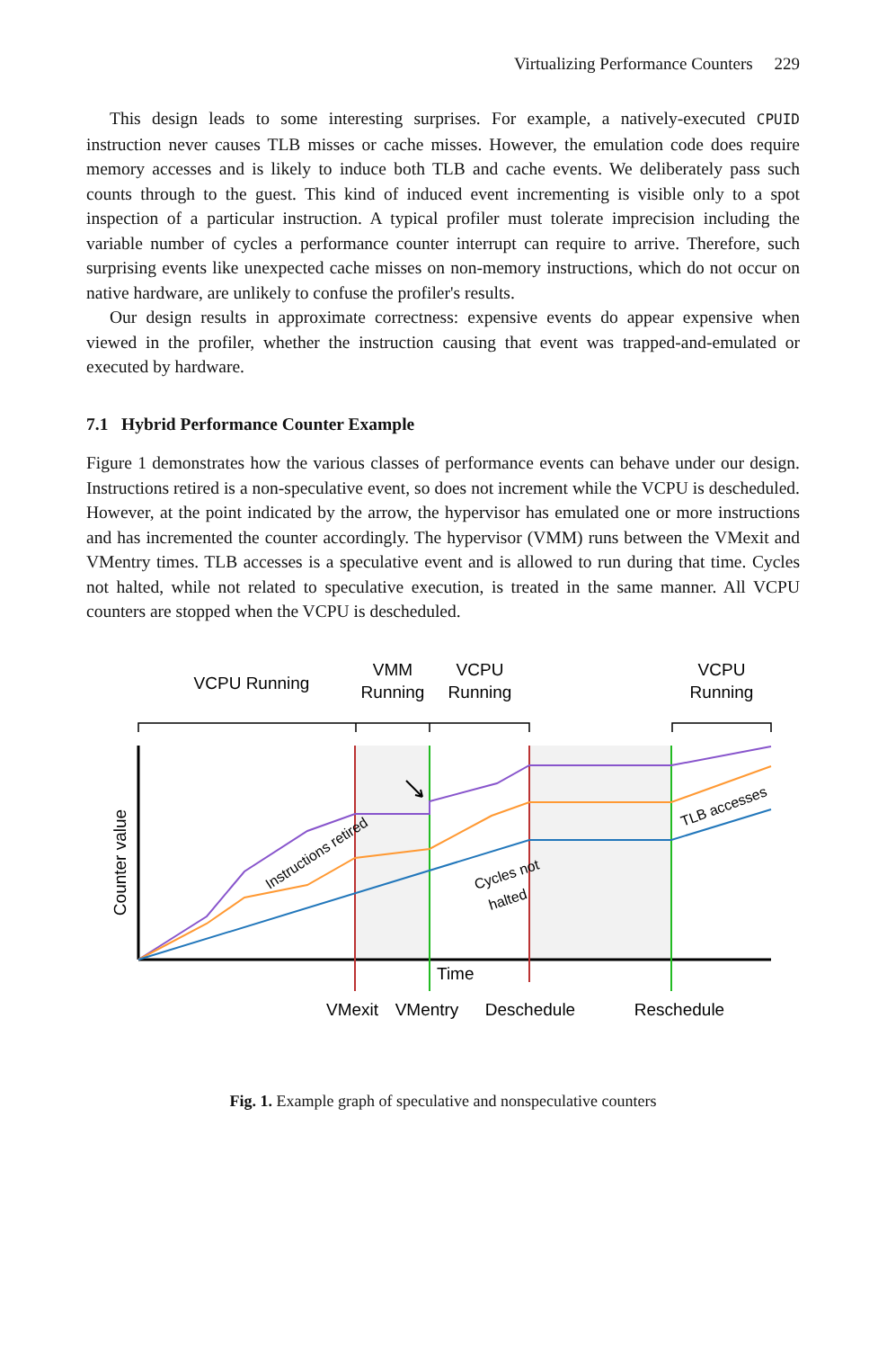Virtualizing Performance Counters 229
This design leads to some interesting surprises. For example, a natively-executed CPUID instruction never causes TLB misses or cache misses. However, the emulation code does require memory accesses and is likely to induce both TLB and cache events. We deliberately pass such counts through to the guest. This kind of induced event incrementing is visible only to a spot inspection of a particular instruction. A typical profiler must tolerate imprecision including the variable number of cycles a performance counter interrupt can require to arrive. Therefore, such surprising events like unexpected cache misses on non-memory instructions, which do not occur on native hardware, are unlikely to confuse the profiler's results.
Our design results in approximate correctness: expensive events do appear expensive when viewed in the profiler, whether the instruction causing that event was trapped-and-emulated or executed by hardware.
7.1 Hybrid Performance Counter Example
Figure 1 demonstrates how the various classes of performance events can behave under our design. Instructions retired is a non-speculative event, so does not increment while the VCPU is descheduled. However, at the point indicated by the arrow, the hypervisor has emulated one or more instructions and has incremented the counter accordingly. The hypervisor (VMM) runs between the VMexit and VMentry times. TLB accesses is a speculative event and is allowed to run during that time. Cycles not halted, while not related to speculative execution, is treated in the same manner. All VCPU counters are stopped when the VCPU is descheduled.
VCPU Running
VMM
Running
VCPU
Running
VCPU
Running
Instructions retired
Cycles not
halted
TLB accesses
Counter value
Time
VMexit
VMentry
Deschedule
Reschedule
Fig. 1. Example graph of speculative and nonspeculative counters